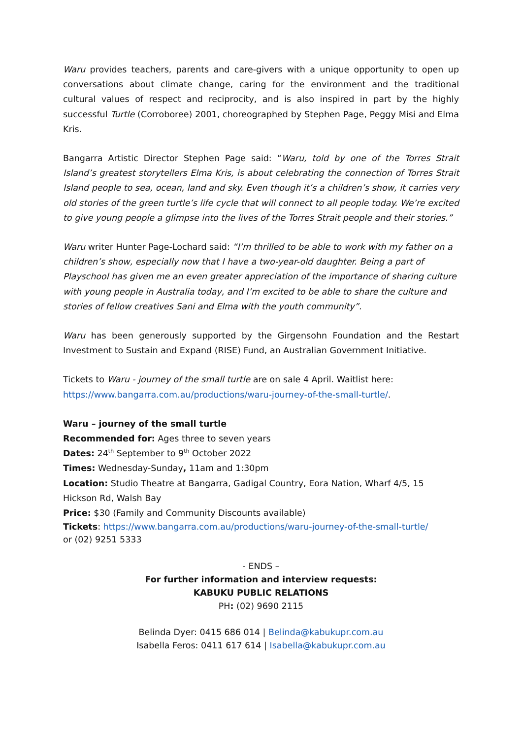Waru provides teachers, parents and care-givers with a unique opportunity to open up conversations about climate change, caring for the environment and the traditional cultural values of respect and reciprocity, and is also inspired in part by the highly successful Turtle (Corroboree) 2001, choreographed by Stephen Page, Peggy Misi and Elma Kris.
Bangarra Artistic Director Stephen Page said: “Waru, told by one of the Torres Strait Island’s greatest storytellers Elma Kris, is about celebrating the connection of Torres Strait Island people to sea, ocean, land and sky. Even though it’s a children’s show, it carries very old stories of the green turtle’s life cycle that will connect to all people today. We’re excited to give young people a glimpse into the lives of the Torres Strait people and their stories.”
Waru writer Hunter Page-Lochard said: “I’m thrilled to be able to work with my father on a children’s show, especially now that I have a two-year-old daughter. Being a part of Playschool has given me an even greater appreciation of the importance of sharing culture with young people in Australia today, and I’m excited to be able to share the culture and stories of fellow creatives Sani and Elma with the youth community”.
Waru has been generously supported by the Girgensohn Foundation and the Restart Investment to Sustain and Expand (RISE) Fund, an Australian Government Initiative.
Tickets to Waru - journey of the small turtle are on sale 4 April. Waitlist here:
https://www.bangarra.com.au/productions/waru-journey-of-the-small-turtle/.
Waru – journey of the small turtle
Recommended for: Ages three to seven years
Dates: 24<sup>th</sup> September to 9<sup>th</sup> October 2022
Times: Wednesday-Sunday, 11am and 1:30pm
Location: Studio Theatre at Bangarra, Gadigal Country, Eora Nation, Wharf 4/5, 15 Hickson Rd, Walsh Bay
Price: $30 (Family and Community Discounts available)
Tickets: https://www.bangarra.com.au/productions/waru-journey-of-the-small-turtle/
or (02) 9251 5333
- ENDS –
For further information and interview requests:
KABUKU PUBLIC RELATIONS
PH: (02) 9690 2115
Belinda Dyer: 0415 686 014 | Belinda@kabukupr.com.au
Isabella Feros: 0411 617 614 | Isabella@kabukupr.com.au